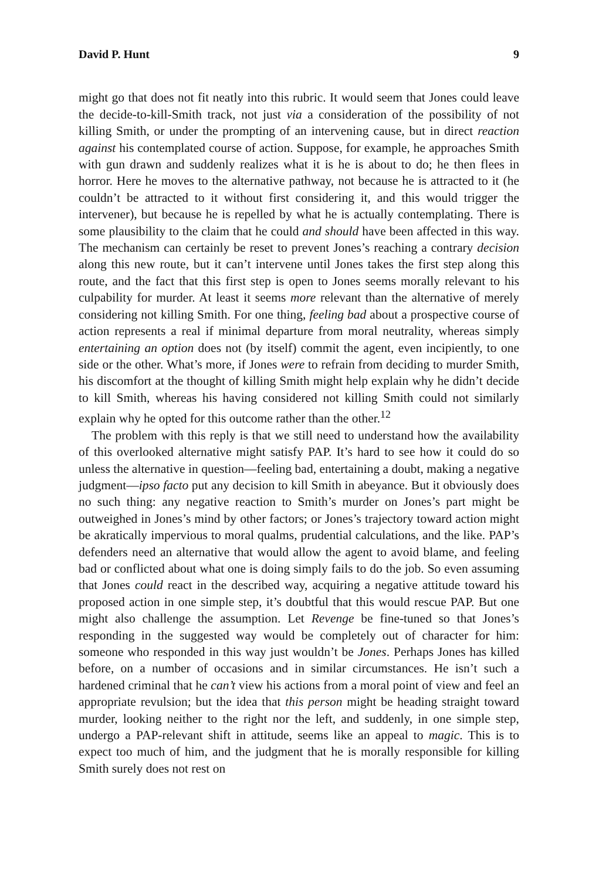David P. Hunt 9
might go that does not fit neatly into this rubric. It would seem that Jones could leave the decide-to-kill-Smith track, not just via a consideration of the possibility of not killing Smith, or under the prompting of an intervening cause, but in direct reaction against his contemplated course of action. Suppose, for example, he approaches Smith with gun drawn and suddenly realizes what it is he is about to do; he then flees in horror. Here he moves to the alternative pathway, not because he is attracted to it (he couldn’t be attracted to it without first considering it, and this would trigger the intervener), but because he is repelled by what he is actually contemplating. There is some plausibility to the claim that he could and should have been affected in this way. The mechanism can certainly be reset to prevent Jones’s reaching a contrary decision along this new route, but it can’t intervene until Jones takes the first step along this route, and the fact that this first step is open to Jones seems morally relevant to his culpability for murder. At least it seems more relevant than the alternative of merely considering not killing Smith. For one thing, feeling bad about a prospective course of action represents a real if minimal departure from moral neutrality, whereas simply entertaining an option does not (by itself) commit the agent, even incipiently, to one side or the other. What’s more, if Jones were to refrain from deciding to murder Smith, his discomfort at the thought of killing Smith might help explain why he didn’t decide to kill Smith, whereas his having considered not killing Smith could not similarly explain why he opted for this outcome rather than the other.<sup>12</sup>
The problem with this reply is that we still need to understand how the availability of this overlooked alternative might satisfy PAP. It’s hard to see how it could do so unless the alternative in question—feeling bad, entertaining a doubt, making a negative judgment—ipso facto put any decision to kill Smith in abeyance. But it obviously does no such thing: any negative reaction to Smith’s murder on Jones’s part might be outweighed in Jones’s mind by other factors; or Jones’s trajectory toward action might be akratically impervious to moral qualms, prudential calculations, and the like. PAP’s defenders need an alternative that would allow the agent to avoid blame, and feeling bad or conflicted about what one is doing simply fails to do the job. So even assuming that Jones could react in the described way, acquiring a negative attitude toward his proposed action in one simple step, it’s doubtful that this would rescue PAP. But one might also challenge the assumption. Let Revenge be fine-tuned so that Jones’s responding in the suggested way would be completely out of character for him: someone who responded in this way just wouldn’t be Jones. Perhaps Jones has killed before, on a number of occasions and in similar circumstances. He isn’t such a hardened criminal that he can’t view his actions from a moral point of view and feel an appropriate revulsion; but the idea that this person might be heading straight toward murder, looking neither to the right nor the left, and suddenly, in one simple step, undergo a PAP-relevant shift in attitude, seems like an appeal to magic. This is to expect too much of him, and the judgment that he is morally responsible for killing Smith surely does not rest on